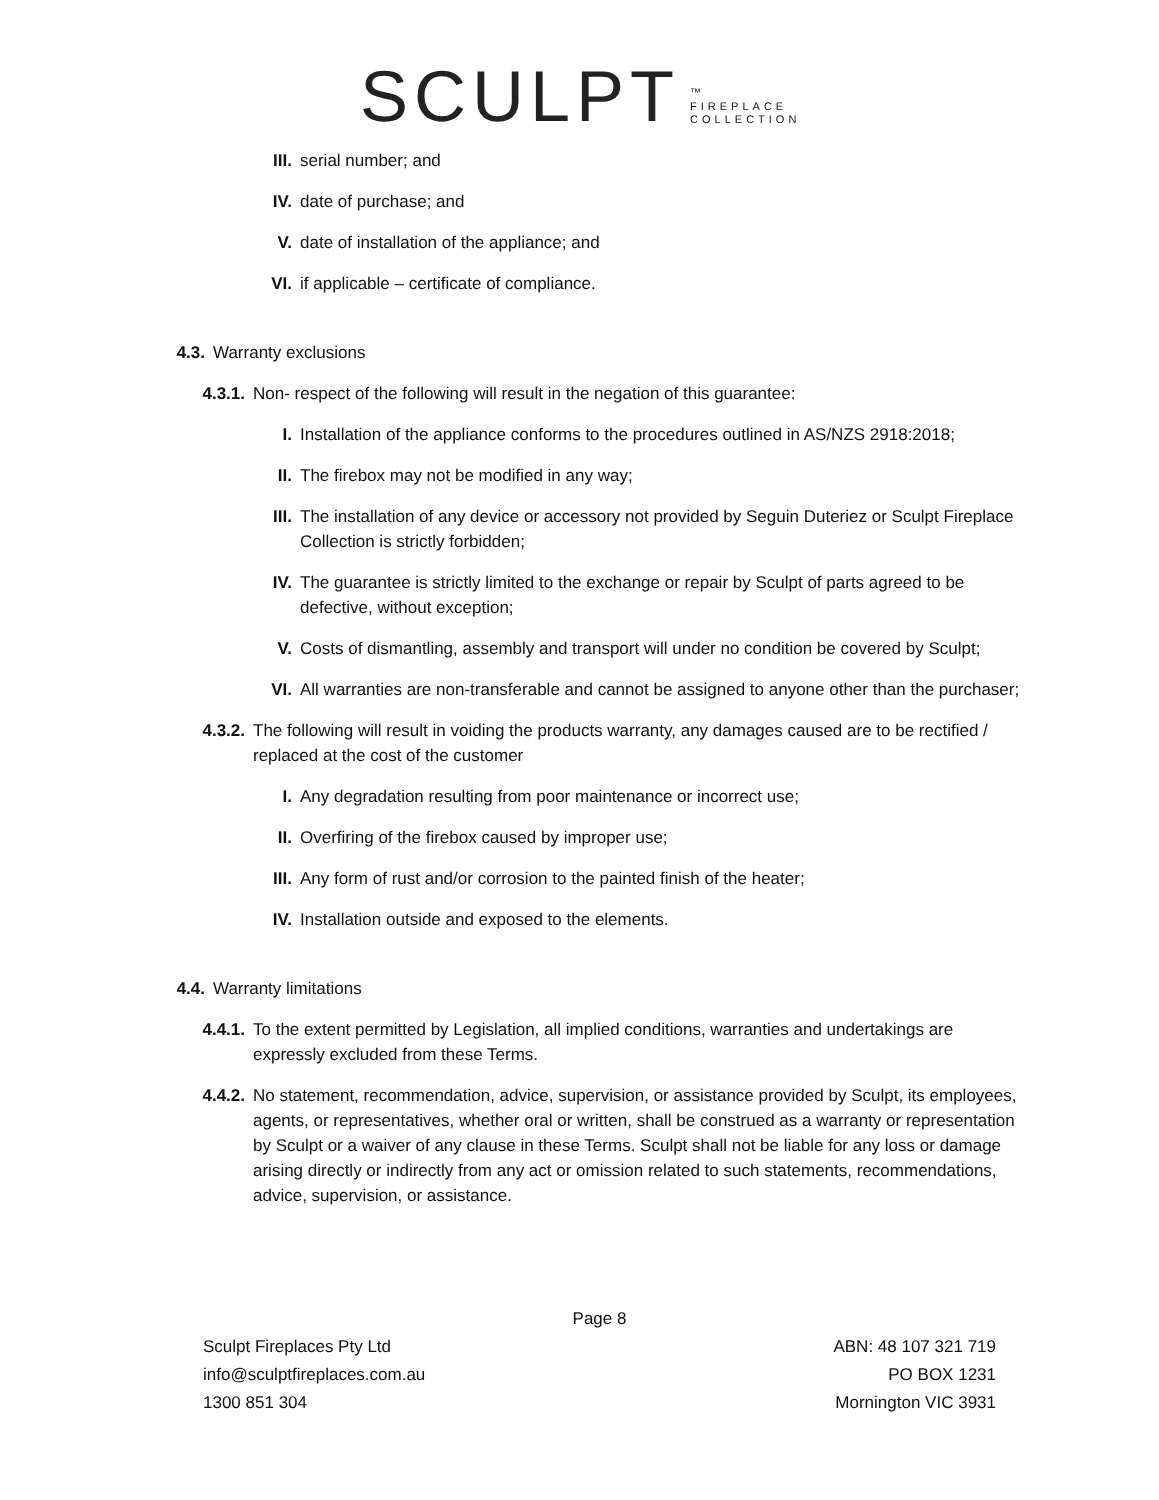SCULPT ™
FIREPLACE
COLLECTION
III. serial number; and
IV. date of purchase; and
V. date of installation of the appliance; and
VI. if applicable – certificate of compliance.
4.3. Warranty exclusions
4.3.1. Non- respect of the following will result in the negation of this guarantee:
I. Installation of the appliance conforms to the procedures outlined in AS/NZS 2918:2018;
II. The firebox may not be modified in any way;
III. The installation of any device or accessory not provided by Seguin Duteriez or Sculpt Fireplace Collection is strictly forbidden;
IV. The guarantee is strictly limited to the exchange or repair by Sculpt of parts agreed to be defective, without exception;
V. Costs of dismantling, assembly and transport will under no condition be covered by Sculpt;
VI. All warranties are non-transferable and cannot be assigned to anyone other than the purchaser;
4.3.2. The following will result in voiding the products warranty, any damages caused are to be rectified / replaced at the cost of the customer
I. Any degradation resulting from poor maintenance or incorrect use;
II. Overfiring of the firebox caused by improper use;
III. Any form of rust and/or corrosion to the painted finish of the heater;
IV. Installation outside and exposed to the elements.
4.4. Warranty limitations
4.4.1. To the extent permitted by Legislation, all implied conditions, warranties and undertakings are expressly excluded from these Terms.
4.4.2. No statement, recommendation, advice, supervision, or assistance provided by Sculpt, its employees, agents, or representatives, whether oral or written, shall be construed as a warranty or representation by Sculpt or a waiver of any clause in these Terms. Sculpt shall not be liable for any loss or damage arising directly or indirectly from any act or omission related to such statements, recommendations, advice, supervision, or assistance.
Page 8
Sculpt Fireplaces Pty Ltd
info@sculptfireplaces.com.au
1300 851 304
ABN: 48 107 321 719
PO BOX 1231
Mornington VIC 3931